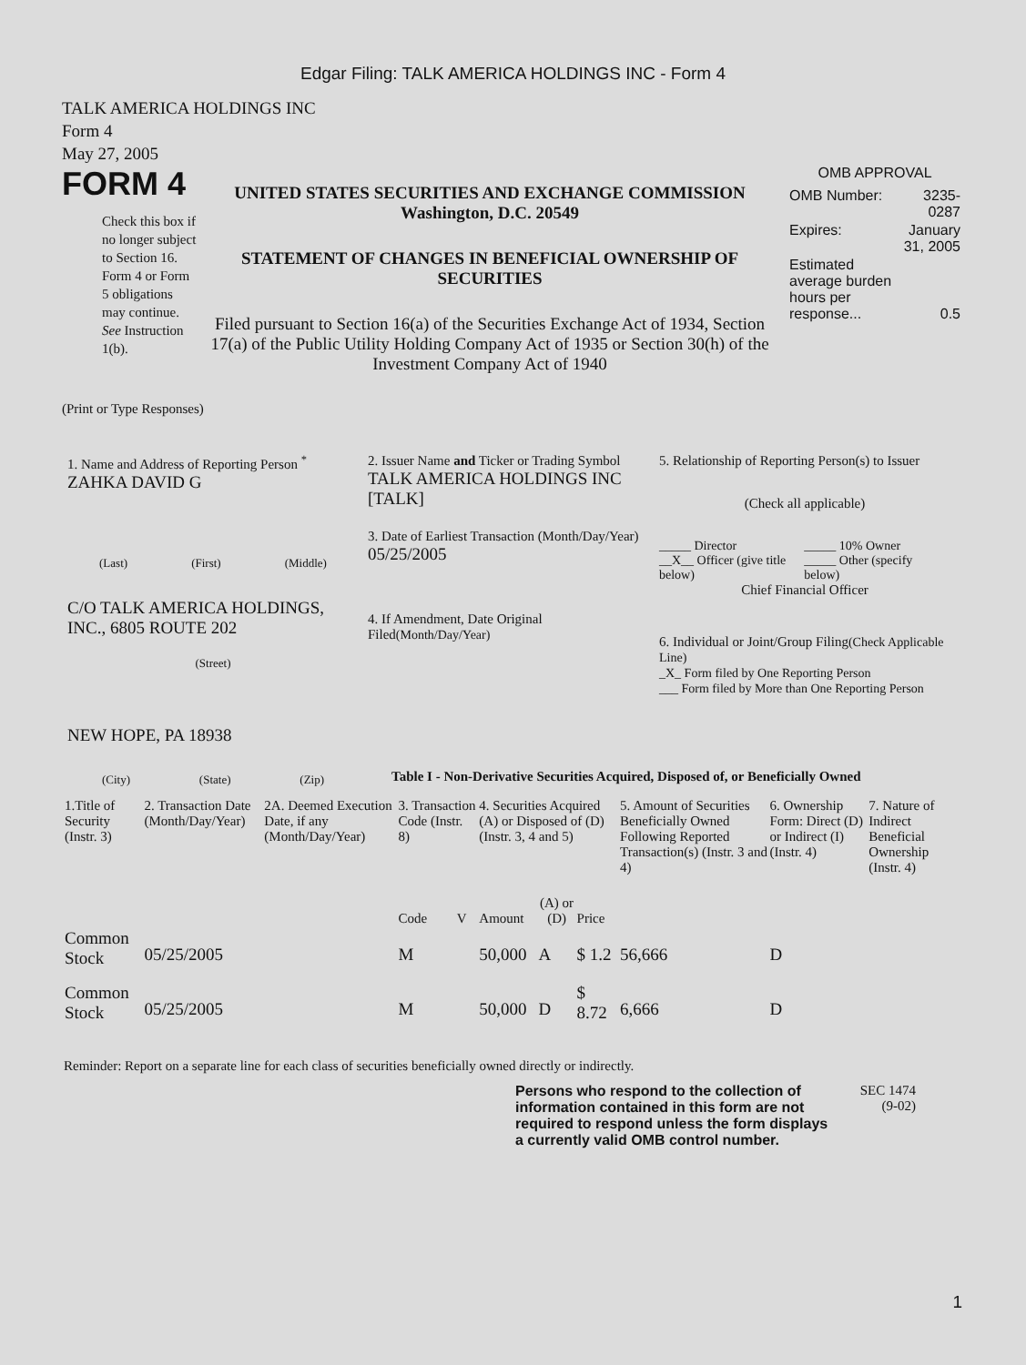Edgar Filing: TALK AMERICA HOLDINGS INC - Form 4
TALK AMERICA HOLDINGS INC
Form 4
May 27, 2005
FORM 4
Check this box if no longer subject to Section 16. Form 4 or Form 5 obligations may continue. See Instruction 1(b).
UNITED STATES SECURITIES AND EXCHANGE COMMISSION
Washington, D.C. 20549
STATEMENT OF CHANGES IN BENEFICIAL OWNERSHIP OF SECURITIES
Filed pursuant to Section 16(a) of the Securities Exchange Act of 1934, Section 17(a) of the Public Utility Holding Company Act of 1935 or Section 30(h) of the Investment Company Act of 1940
OMB APPROVAL
| OMB Number: | 3235-0287 |
| Expires: | January 31, 2005 |
| Estimated average burden hours per response... | 0.5 |
(Print or Type Responses)
1. Name and Address of Reporting Person <sup>*</sup>
ZAHKA DAVID G
(Last) (First) (Middle)
C/O TALK AMERICA HOLDINGS, INC., 6805 ROUTE 202
(Street)
NEW HOPE, PA 18938
(City) (State) (Zip)
2. Issuer Name and Ticker or Trading Symbol
TALK AMERICA HOLDINGS INC [TALK]
3. Date of Earliest Transaction (Month/Day/Year)
05/25/2005
4. If Amendment, Date Original Filed(Month/Day/Year)
5. Relationship of Reporting Person(s) to Issuer
(Check all applicable)
_____ Director
__X__ Officer (give title below)
_____ 10% Owner
_____ Other (specify below)
Chief Financial Officer
6. Individual or Joint/Group Filing(Check Applicable Line)
_X_ Form filed by One Reporting Person
___ Form filed by More than One Reporting Person
Table I - Non-Derivative Securities Acquired, Disposed of, or Beneficially Owned
| 1.Title of Security (Instr. 3) | 2. Transaction Date (Month/Day/Year) | 2A. Deemed Execution Date, if any (Month/Day/Year) | 3. Transaction Code (Instr. 8) | | 4. Securities Acquired (A) or Disposed of (D) (Instr. 3, 4 and 5) | | | 5. Amount of Securities Beneficially Owned Following Reported Transaction(s) (Instr. 3 and 4) | 6. Ownership Form: Direct (D) or Indirect (I) (Instr. 4) | 7. Nature of Indirect Beneficial Ownership (Instr. 4) |
| --- | --- | --- | --- | --- | --- | --- | --- | --- | --- | --- |
| | | | Code | V | Amount | (A) or (D) | Price | | | |
| Common Stock | 05/25/2005 | | M | | 50,000 | A | $ 1.2 | 56,666 | D | |
| Common Stock | 05/25/2005 | | M | | 50,000 | D | $ 8.72 | 6,666 | D | |
Reminder: Report on a separate line for each class of securities beneficially owned directly or indirectly.
Persons who respond to the collection of information contained in this form are not required to respond unless the form displays a currently valid OMB control number.
SEC 1474
(9-02)
1